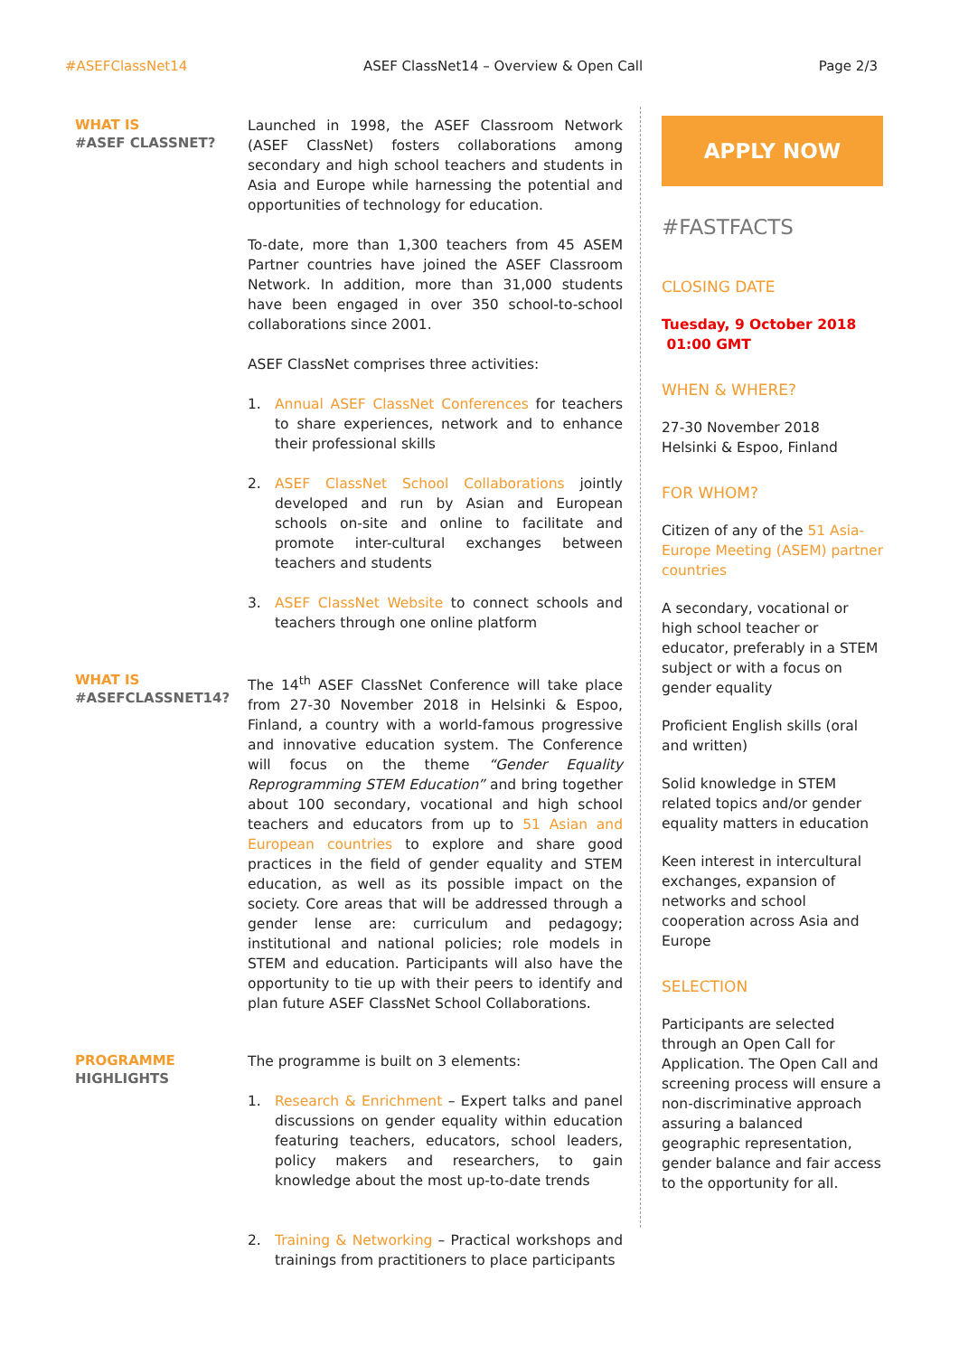#ASEFClassNet14 ASEF ClassNet14 – Overview & Open Call Page 2/3
WHAT IS
#ASEF CLASSNET?
Launched in 1998, the ASEF Classroom Network (ASEF ClassNet) fosters collaborations among secondary and high school teachers and students in Asia and Europe while harnessing the potential and opportunities of technology for education.
To-date, more than 1,300 teachers from 45 ASEM Partner countries have joined the ASEF Classroom Network. In addition, more than 31,000 students have been engaged in over 350 school-to-school collaborations since 2001.
ASEF ClassNet comprises three activities:
1. Annual ASEF ClassNet Conferences for teachers to share experiences, network and to enhance their professional skills
2. ASEF ClassNet School Collaborations jointly developed and run by Asian and European schools on-site and online to facilitate and promote inter-cultural exchanges between teachers and students
3. ASEF ClassNet Website to connect schools and teachers through one online platform
WHAT IS
#ASEFCLASSNET14?
The 14<sup>th</sup> ASEF ClassNet Conference will take place from 27-30 November 2018 in Helsinki & Espoo, Finland, a country with a world-famous progressive and innovative education system. The Conference will focus on the theme “Gender Equality Reprogramming STEM Education” and bring together about 100 secondary, vocational and high school teachers and educators from up to 51 Asian and European countries to explore and share good practices in the field of gender equality and STEM education, as well as its possible impact on the society. Core areas that will be addressed through a gender lense are: curriculum and pedagogy; institutional and national policies; role models in STEM and education. Participants will also have the opportunity to tie up with their peers to identify and plan future ASEF ClassNet School Collaborations.
PROGRAMME
HIGHLIGHTS
The programme is built on 3 elements:
1. Research & Enrichment – Expert talks and panel discussions on gender equality within education featuring teachers, educators, school leaders, policy makers and researchers, to gain knowledge about the most up-to-date trends
2. Training & Networking – Practical workshops and trainings from practitioners to place participants
APPLY NOW
#FASTFACTS
CLOSING DATE
Tuesday, 9 October 2018
01:00 GMT
WHEN & WHERE?
27-30 November 2018
Helsinki & Espoo, Finland
FOR WHOM?
Citizen of any of the 51 Asia-Europe Meeting (ASEM) partner countries
A secondary, vocational or high school teacher or educator, preferably in a STEM subject or with a focus on gender equality
Proficient English skills (oral and written)
Solid knowledge in STEM related topics and/or gender equality matters in education
Keen interest in intercultural exchanges, expansion of networks and school cooperation across Asia and Europe
SELECTION
Participants are selected through an Open Call for Application. The Open Call and screening process will ensure a non-discriminative approach assuring a balanced geographic representation, gender balance and fair access to the opportunity for all.